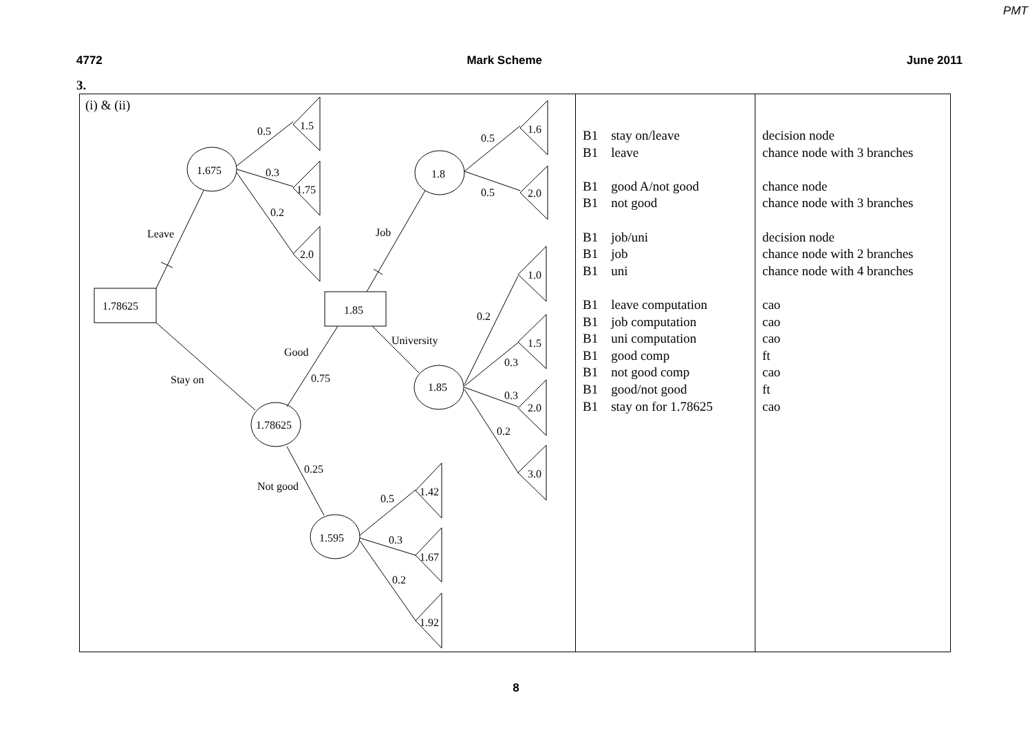PMT
4772 Mark Scheme June 2011
3.
| (i) & (ii) 1.78625 1.85 1.675 1.8 1.85 1.78625 1.595 1.5 1.75 2.0 1.6 2.0 1.0 1.5 2.0 3.0 1.42 1.67 1.92 0.5 0.3 0.2 0.5 0.5 0.2 0.3 0.3 0.2 0.75 0.25 0.5 0.3 0.2 Leave Job University Good Stay on Not good | B1 stay on/leave B1 leave B1 good A/not good B1 not good B1 job/uni B1 job B1 uni B1 leave computation B1 job computation B1 uni computation B1 good comp B1 not good comp B1 good/not good B1 stay on for 1.78625 | decision node chance node with 3 branches chance node chance node with 3 branches decision node chance node with 2 branches chance node with 4 branches cao cao cao ft cao ft cao |
8